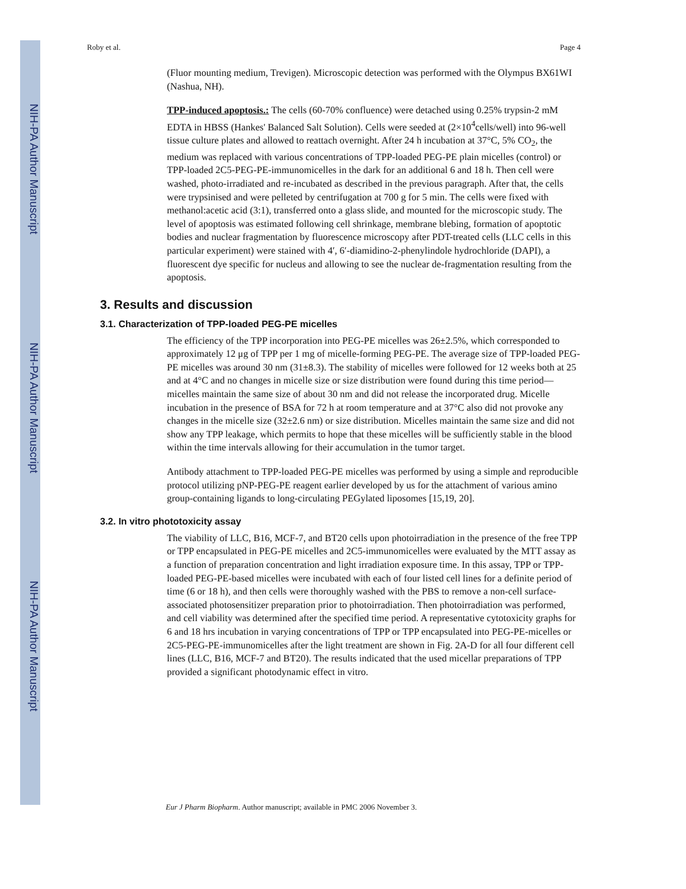NIH-PA Author Manuscript
NIH-PA Author Manuscript
NIH-PA Author Manuscript
Roby et al. Page 4
(Fluor mounting medium, Trevigen). Microscopic detection was performed with the Olympus BX61WI (Nashua, NH).
TPP-induced apoptosis.: The cells (60-70% confluence) were detached using 0.25% trypsin-2 mM EDTA in HBSS (Hankes' Balanced Salt Solution). Cells were seeded at (2×10<sup>4</sup>cells/well) into 96-well tissue culture plates and allowed to reattach overnight. After 24 h incubation at 37°C, 5% CO<sub>2</sub>, the medium was replaced with various concentrations of TPP-loaded PEG-PE plain micelles (control) or TPP-loaded 2C5-PEG-PE-immunomicelles in the dark for an additional 6 and 18 h. Then cell were washed, photo-irradiated and re-incubated as described in the previous paragraph. After that, the cells were trypsinised and were pelleted by centrifugation at 700 g for 5 min. The cells were fixed with methanol:acetic acid (3:1), transferred onto a glass slide, and mounted for the microscopic study. The level of apoptosis was estimated following cell shrinkage, membrane blebing, formation of apoptotic bodies and nuclear fragmentation by fluorescence microscopy after PDT-treated cells (LLC cells in this particular experiment) were stained with 4′, 6′-diamidino-2-phenylindole hydrochloride (DAPI), a fluorescent dye specific for nucleus and allowing to see the nuclear de-fragmentation resulting from the apoptosis.
3. Results and discussion
3.1. Characterization of TPP-loaded PEG-PE micelles
The efficiency of the TPP incorporation into PEG-PE micelles was 26±2.5%, which corresponded to approximately 12 μg of TPP per 1 mg of micelle-forming PEG-PE. The average size of TPP-loaded PEG-PE micelles was around 30 nm (31±8.3). The stability of micelles were followed for 12 weeks both at 25 and at 4°C and no changes in micelle size or size distribution were found during this time period— micelles maintain the same size of about 30 nm and did not release the incorporated drug. Micelle incubation in the presence of BSA for 72 h at room temperature and at 37°C also did not provoke any changes in the micelle size (32±2.6 nm) or size distribution. Micelles maintain the same size and did not show any TPP leakage, which permits to hope that these micelles will be sufficiently stable in the blood within the time intervals allowing for their accumulation in the tumor target.
Antibody attachment to TPP-loaded PEG-PE micelles was performed by using a simple and reproducible protocol utilizing pNP-PEG-PE reagent earlier developed by us for the attachment of various amino group-containing ligands to long-circulating PEGylated liposomes [15,19, 20].
3.2. In vitro phototoxicity assay
The viability of LLC, B16, MCF-7, and BT20 cells upon photoirradiation in the presence of the free TPP or TPP encapsulated in PEG-PE micelles and 2C5-immunomicelles were evaluated by the MTT assay as a function of preparation concentration and light irradiation exposure time. In this assay, TPP or TPP-loaded PEG-PE-based micelles were incubated with each of four listed cell lines for a definite period of time (6 or 18 h), and then cells were thoroughly washed with the PBS to remove a non-cell surface-associated photosensitizer preparation prior to photoirradiation. Then photoirradiation was performed, and cell viability was determined after the specified time period. A representative cytotoxicity graphs for 6 and 18 hrs incubation in varying concentrations of TPP or TPP encapsulated into PEG-PE-micelles or 2C5-PEG-PE-immunomicelles after the light treatment are shown in Fig. 2A-D for all four different cell lines (LLC, B16, MCF-7 and BT20). The results indicated that the used micellar preparations of TPP provided a significant photodynamic effect in vitro.
Eur J Pharm Biopharm. Author manuscript; available in PMC 2006 November 3.